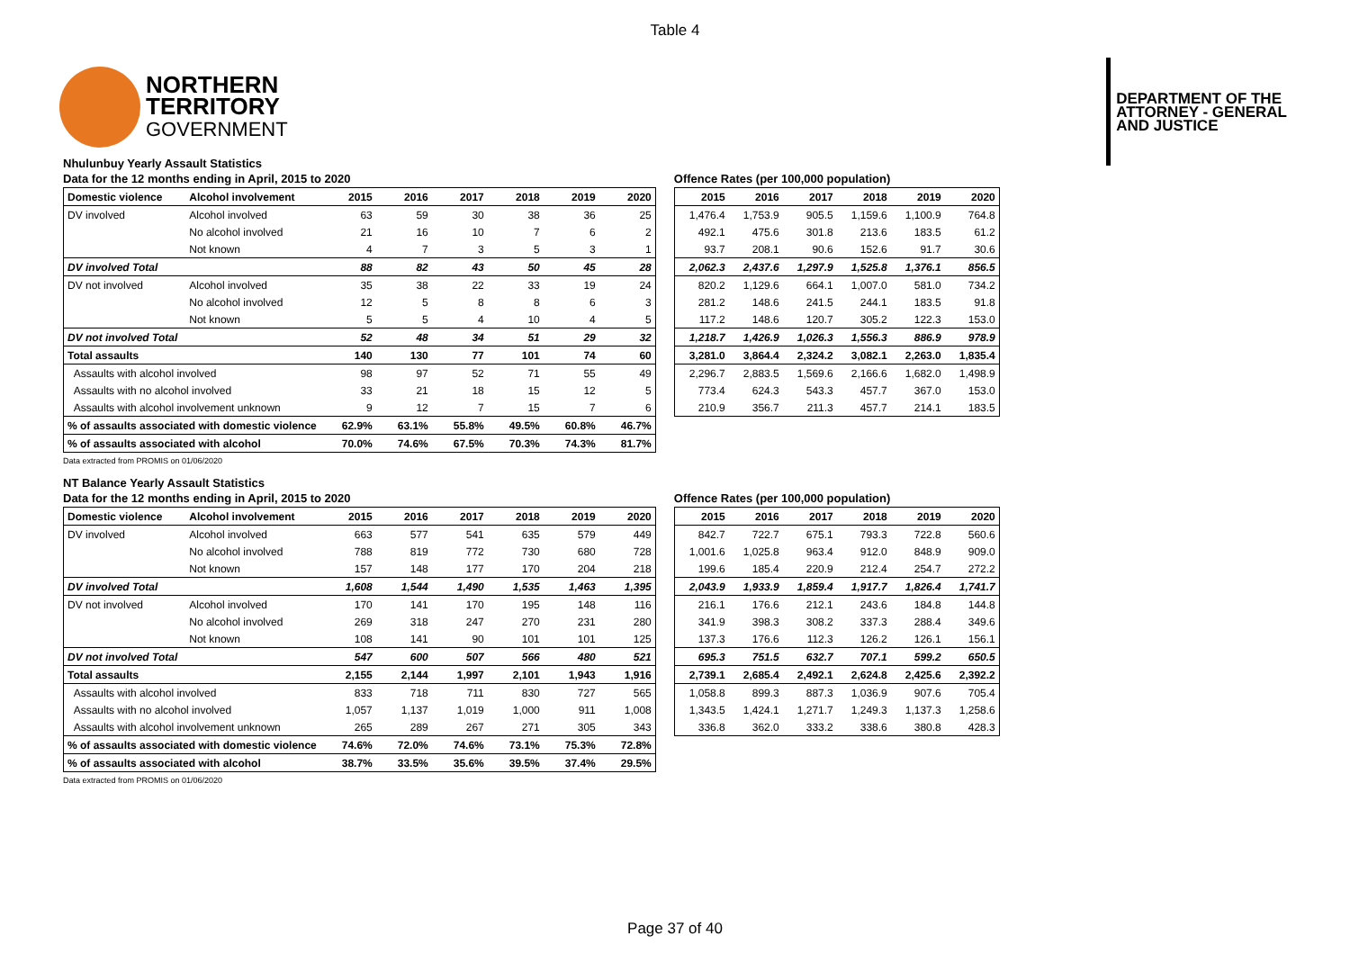Table 4
NORTHERN
TERRITORY
GOVERNMENT
DEPARTMENT OF THE
ATTORNEY - GENERAL
AND JUSTICE
Nhulunbuy Yearly Assault Statistics
Data for the 12 months ending in April, 2015 to 2020
| Domestic violence | Alcohol involvement | 2015 | 2016 | 2017 | 2018 | 2019 | 2020 |
| --- | --- | --- | --- | --- | --- | --- | --- |
| DV involved | Alcohol involved | 63 | 59 | 30 | 38 | 36 | 25 |
| | No alcohol involved | 21 | 16 | 10 | 7 | 6 | 2 |
| | Not known | 4 | 7 | 3 | 5 | 3 | 1 |
| DV involved Total | | 88 | 82 | 43 | 50 | 45 | 28 |
| DV not involved | Alcohol involved | 35 | 38 | 22 | 33 | 19 | 24 |
| | No alcohol involved | 12 | 5 | 8 | 8 | 6 | 3 |
| | Not known | 5 | 5 | 4 | 10 | 4 | 5 |
| DV not involved Total | | 52 | 48 | 34 | 51 | 29 | 32 |
| Total assaults | | 140 | 130 | 77 | 101 | 74 | 60 |
| Assaults with alcohol involved | | 98 | 97 | 52 | 71 | 55 | 49 |
| Assaults with no alcohol involved | | 33 | 21 | 18 | 15 | 12 | 5 |
| Assaults with alcohol involvement unknown | | 9 | 12 | 7 | 15 | 7 | 6 |
| % of assaults associated with domestic violence | | 62.9% | 63.1% | 55.8% | 49.5% | 60.8% | 46.7% |
| % of assaults associated with alcohol | | 70.0% | 74.6% | 67.5% | 70.3% | 74.3% | 81.7% |
Data extracted from PROMIS on 01/06/2020
Offence Rates (per 100,000 population)
| 2015 | 2016 | 2017 | 2018 | 2019 | 2020 |
| --- | --- | --- | --- | --- | --- |
| 1,476.4 | 1,753.9 | 905.5 | 1,159.6 | 1,100.9 | 764.8 |
| 492.1 | 475.6 | 301.8 | 213.6 | 183.5 | 61.2 |
| 93.7 | 208.1 | 90.6 | 152.6 | 91.7 | 30.6 |
| 2,062.3 | 2,437.6 | 1,297.9 | 1,525.8 | 1,376.1 | 856.5 |
| 820.2 | 1,129.6 | 664.1 | 1,007.0 | 581.0 | 734.2 |
| 281.2 | 148.6 | 241.5 | 244.1 | 183.5 | 91.8 |
| 117.2 | 148.6 | 120.7 | 305.2 | 122.3 | 153.0 |
| 1,218.7 | 1,426.9 | 1,026.3 | 1,556.3 | 886.9 | 978.9 |
| 3,281.0 | 3,864.4 | 2,324.2 | 3,082.1 | 2,263.0 | 1,835.4 |
| 2,296.7 | 2,883.5 | 1,569.6 | 2,166.6 | 1,682.0 | 1,498.9 |
| 773.4 | 624.3 | 543.3 | 457.7 | 367.0 | 153.0 |
| 210.9 | 356.7 | 211.3 | 457.7 | 214.1 | 183.5 |
NT Balance Yearly Assault Statistics
Data for the 12 months ending in April, 2015 to 2020
| Domestic violence | Alcohol involvement | 2015 | 2016 | 2017 | 2018 | 2019 | 2020 |
| --- | --- | --- | --- | --- | --- | --- | --- |
| DV involved | Alcohol involved | 663 | 577 | 541 | 635 | 579 | 449 |
| | No alcohol involved | 788 | 819 | 772 | 730 | 680 | 728 |
| | Not known | 157 | 148 | 177 | 170 | 204 | 218 |
| DV involved Total | | 1,608 | 1,544 | 1,490 | 1,535 | 1,463 | 1,395 |
| DV not involved | Alcohol involved | 170 | 141 | 170 | 195 | 148 | 116 |
| | No alcohol involved | 269 | 318 | 247 | 270 | 231 | 280 |
| | Not known | 108 | 141 | 90 | 101 | 101 | 125 |
| DV not involved Total | | 547 | 600 | 507 | 566 | 480 | 521 |
| Total assaults | | 2,155 | 2,144 | 1,997 | 2,101 | 1,943 | 1,916 |
| Assaults with alcohol involved | | 833 | 718 | 711 | 830 | 727 | 565 |
| Assaults with no alcohol involved | | 1,057 | 1,137 | 1,019 | 1,000 | 911 | 1,008 |
| Assaults with alcohol involvement unknown | | 265 | 289 | 267 | 271 | 305 | 343 |
| % of assaults associated with domestic violence | | 74.6% | 72.0% | 74.6% | 73.1% | 75.3% | 72.8% |
| % of assaults associated with alcohol | | 38.7% | 33.5% | 35.6% | 39.5% | 37.4% | 29.5% |
Data extracted from PROMIS on 01/06/2020
Offence Rates (per 100,000 population)
| 2015 | 2016 | 2017 | 2018 | 2019 | 2020 |
| --- | --- | --- | --- | --- | --- |
| 842.7 | 722.7 | 675.1 | 793.3 | 722.8 | 560.6 |
| 1,001.6 | 1,025.8 | 963.4 | 912.0 | 848.9 | 909.0 |
| 199.6 | 185.4 | 220.9 | 212.4 | 254.7 | 272.2 |
| 2,043.9 | 1,933.9 | 1,859.4 | 1,917.7 | 1,826.4 | 1,741.7 |
| 216.1 | 176.6 | 212.1 | 243.6 | 184.8 | 144.8 |
| 341.9 | 398.3 | 308.2 | 337.3 | 288.4 | 349.6 |
| 137.3 | 176.6 | 112.3 | 126.2 | 126.1 | 156.1 |
| 695.3 | 751.5 | 632.7 | 707.1 | 599.2 | 650.5 |
| 2,739.1 | 2,685.4 | 2,492.1 | 2,624.8 | 2,425.6 | 2,392.2 |
| 1,058.8 | 899.3 | 887.3 | 1,036.9 | 907.6 | 705.4 |
| 1,343.5 | 1,424.1 | 1,271.7 | 1,249.3 | 1,137.3 | 1,258.6 |
| 336.8 | 362.0 | 333.2 | 338.6 | 380.8 | 428.3 |
Page 37 of 40